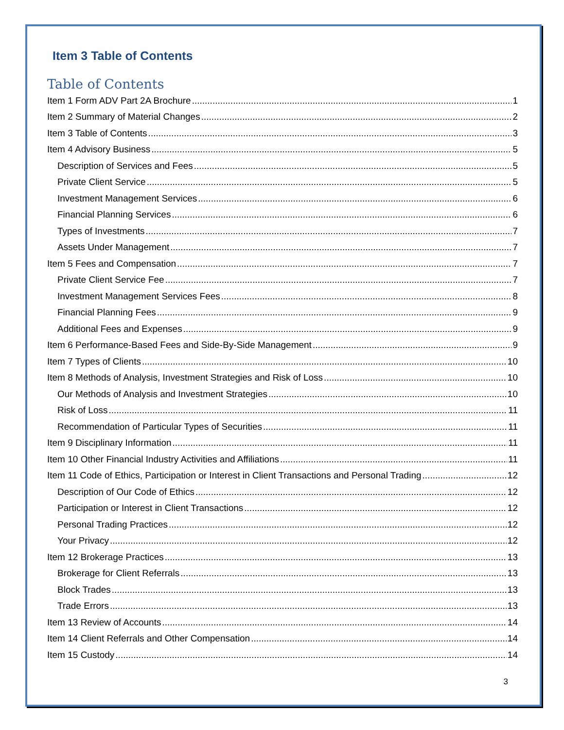Item 3 Table of Contents
Table of Contents
Item 1 Form ADV Part 2A Brochure 1
Item 2 Summary of Material Changes 2
Item 3 Table of Contents 3
Item 4 Advisory Business 5
Description of Services and Fees 5
Private Client Service 5
Investment Management Services 6
Financial Planning Services 6
Types of Investments 7
Assets Under Management 7
Item 5 Fees and Compensation 7
Private Client Service Fee 7
Investment Management Services Fees 8
Financial Planning Fees 9
Additional Fees and Expenses 9
Item 6 Performance-Based Fees and Side-By-Side Management 9
Item 7 Types of Clients 10
Item 8 Methods of Analysis, Investment Strategies and Risk of Loss 10
Our Methods of Analysis and Investment Strategies 10
Risk of Loss 11
Recommendation of Particular Types of Securities 11
Item 9 Disciplinary Information 11
Item 10 Other Financial Industry Activities and Affiliations 11
Item 11 Code of Ethics, Participation or Interest in Client Transactions and Personal Trading 12
Description of Our Code of Ethics 12
Participation or Interest in Client Transactions 12
Personal Trading Practices 12
Your Privacy 12
Item 12 Brokerage Practices 13
Brokerage for Client Referrals 13
Block Trades 13
Trade Errors 13
Item 13 Review of Accounts 14
Item 14 Client Referrals and Other Compensation 14
Item 15 Custody 14
3